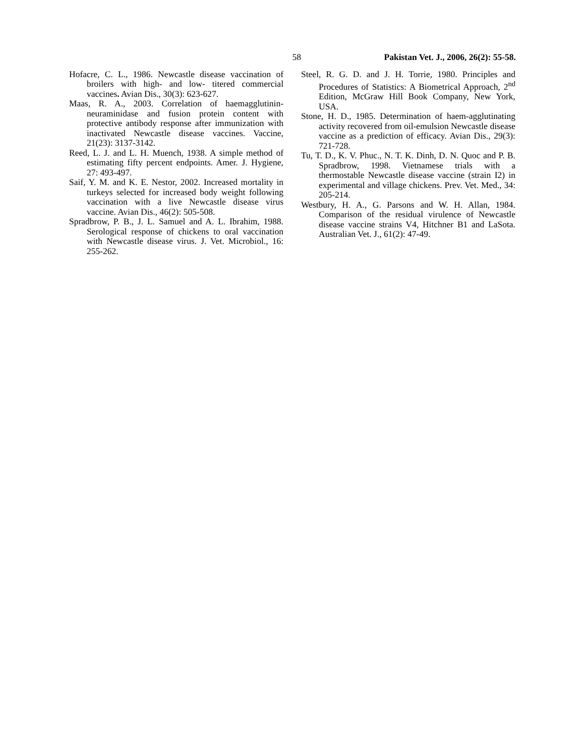58 Pakistan Vet. J., 2006, 26(2): 55-58.
Hofacre, C. L., 1986. Newcastle disease vaccination of broilers with high- and low- titered commercial vaccines. Avian Dis., 30(3): 623-627.
Maas, R. A., 2003. Correlation of haemagglutinin-neuraminidase and fusion protein content with protective antibody response after immunization with inactivated Newcastle disease vaccines. Vaccine, 21(23): 3137-3142.
Reed, L. J. and L. H. Muench, 1938. A simple method of estimating fifty percent endpoints. Amer. J. Hygiene, 27: 493-497.
Saif, Y. M. and K. E. Nestor, 2002. Increased mortality in turkeys selected for increased body weight following vaccination with a live Newcastle disease virus vaccine. Avian Dis., 46(2): 505-508.
Spradbrow, P. B., J. L. Samuel and A. L. Ibrahim, 1988. Serological response of chickens to oral vaccination with Newcastle disease virus. J. Vet. Microbiol., 16: 255-262.
Steel, R. G. D. and J. H. Torrie, 1980. Principles and Procedures of Statistics: A Biometrical Approach, 2<sup>nd</sup> Edition, McGraw Hill Book Company, New York, USA.
Stone, H. D., 1985. Determination of haem-agglutinating activity recovered from oil-emulsion Newcastle disease vaccine as a prediction of efficacy. Avian Dis., 29(3): 721-728.
Tu, T. D., K. V. Phuc., N. T. K. Dinh, D. N. Quoc and P. B. Spradbrow, 1998. Vietnamese trials with a thermostable Newcastle disease vaccine (strain I2) in experimental and village chickens. Prev. Vet. Med., 34: 205-214.
Westbury, H. A., G. Parsons and W. H. Allan, 1984. Comparison of the residual virulence of Newcastle disease vaccine strains V4, Hitchner B1 and LaSota. Australian Vet. J., 61(2): 47-49.